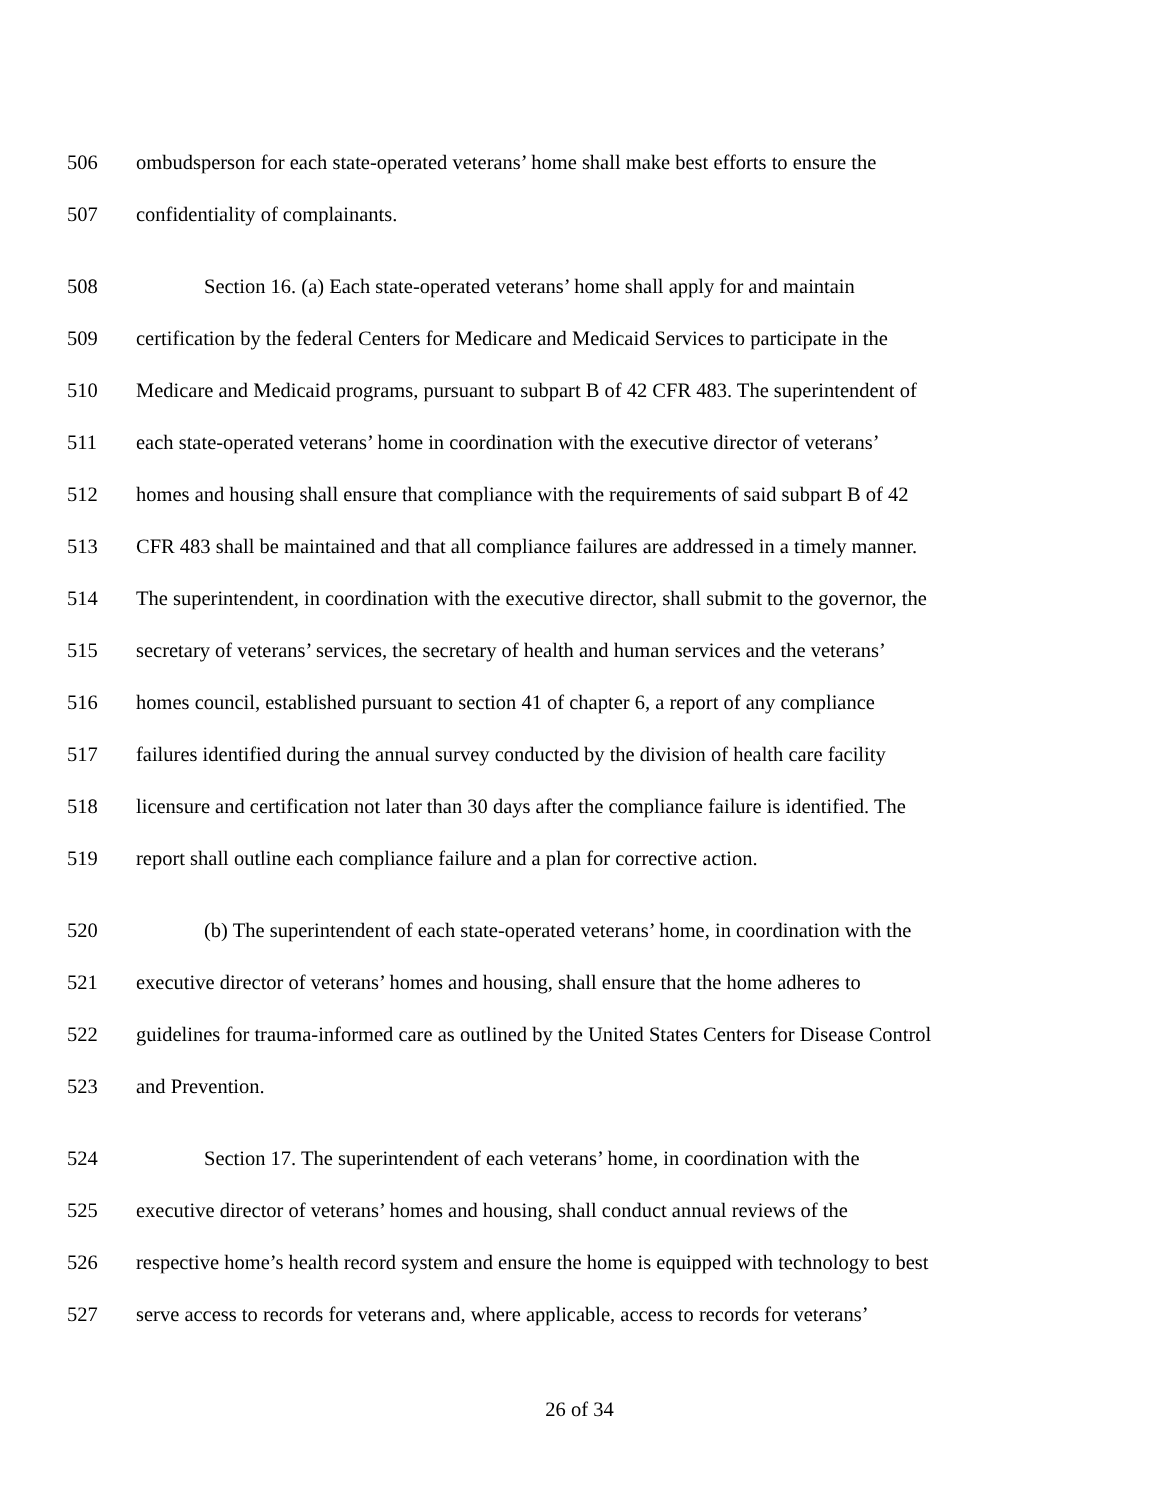506 ombudsperson for each state-operated veterans’ home shall make best efforts to ensure the
507 confidentiality of complainants.
508 Section 16. (a) Each state-operated veterans’ home shall apply for and maintain
509 certification by the federal Centers for Medicare and Medicaid Services to participate in the
510 Medicare and Medicaid programs, pursuant to subpart B of 42 CFR 483. The superintendent of
511 each state-operated veterans’ home in coordination with the executive director of veterans’
512 homes and housing shall ensure that compliance with the requirements of said subpart B of 42
513 CFR 483 shall be maintained and that all compliance failures are addressed in a timely manner.
514 The superintendent, in coordination with the executive director, shall submit to the governor, the
515 secretary of veterans’ services, the secretary of health and human services and the veterans’
516 homes council, established pursuant to section 41 of chapter 6, a report of any compliance
517 failures identified during the annual survey conducted by the division of health care facility
518 licensure and certification not later than 30 days after the compliance failure is identified. The
519 report shall outline each compliance failure and a plan for corrective action.
520 (b) The superintendent of each state-operated veterans’ home, in coordination with the
521 executive director of veterans’ homes and housing, shall ensure that the home adheres to
522 guidelines for trauma-informed care as outlined by the United States Centers for Disease Control
523 and Prevention.
524 Section 17. The superintendent of each veterans’ home, in coordination with the
525 executive director of veterans’ homes and housing, shall conduct annual reviews of the
526 respective home’s health record system and ensure the home is equipped with technology to best
527 serve access to records for veterans and, where applicable, access to records for veterans’
26 of 34